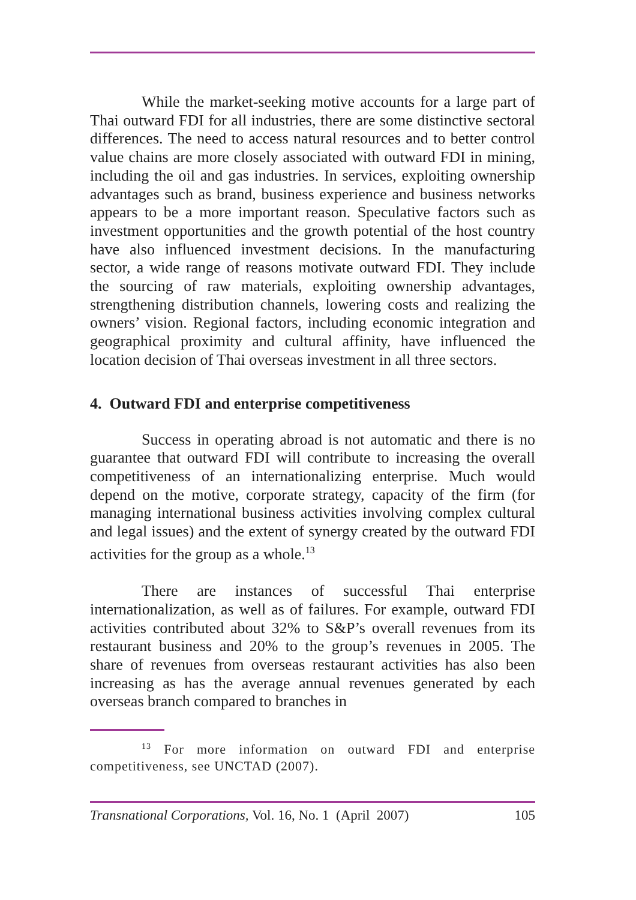While the market-seeking motive accounts for a large part of Thai outward FDI for all industries, there are some distinctive sectoral differences. The need to access natural resources and to better control value chains are more closely associated with outward FDI in mining, including the oil and gas industries. In services, exploiting ownership advantages such as brand, business experience and business networks appears to be a more important reason. Speculative factors such as investment opportunities and the growth potential of the host country have also influenced investment decisions. In the manufacturing sector, a wide range of reasons motivate outward FDI. They include the sourcing of raw materials, exploiting ownership advantages, strengthening distribution channels, lowering costs and realizing the owners’ vision. Regional factors, including economic integration and geographical proximity and cultural affinity, have influenced the location decision of Thai overseas investment in all three sectors.
4. Outward FDI and enterprise competitiveness
Success in operating abroad is not automatic and there is no guarantee that outward FDI will contribute to increasing the overall competitiveness of an internationalizing enterprise. Much would depend on the motive, corporate strategy, capacity of the firm (for managing international business activities involving complex cultural and legal issues) and the extent of synergy created by the outward FDI activities for the group as a whole.<sup>13</sup>
There are instances of successful Thai enterprise internationalization, as well as of failures. For example, outward FDI activities contributed about 32% to S&P’s overall revenues from its restaurant business and 20% to the group’s revenues in 2005. The share of revenues from overseas restaurant activities has also been increasing as has the average annual revenues generated by each overseas branch compared to branches in
<sup>13</sup> For more information on outward FDI and enterprise competitiveness, see UNCTAD (2007).
Transnational Corporations, Vol. 16, No. 1 (April 2007) 105